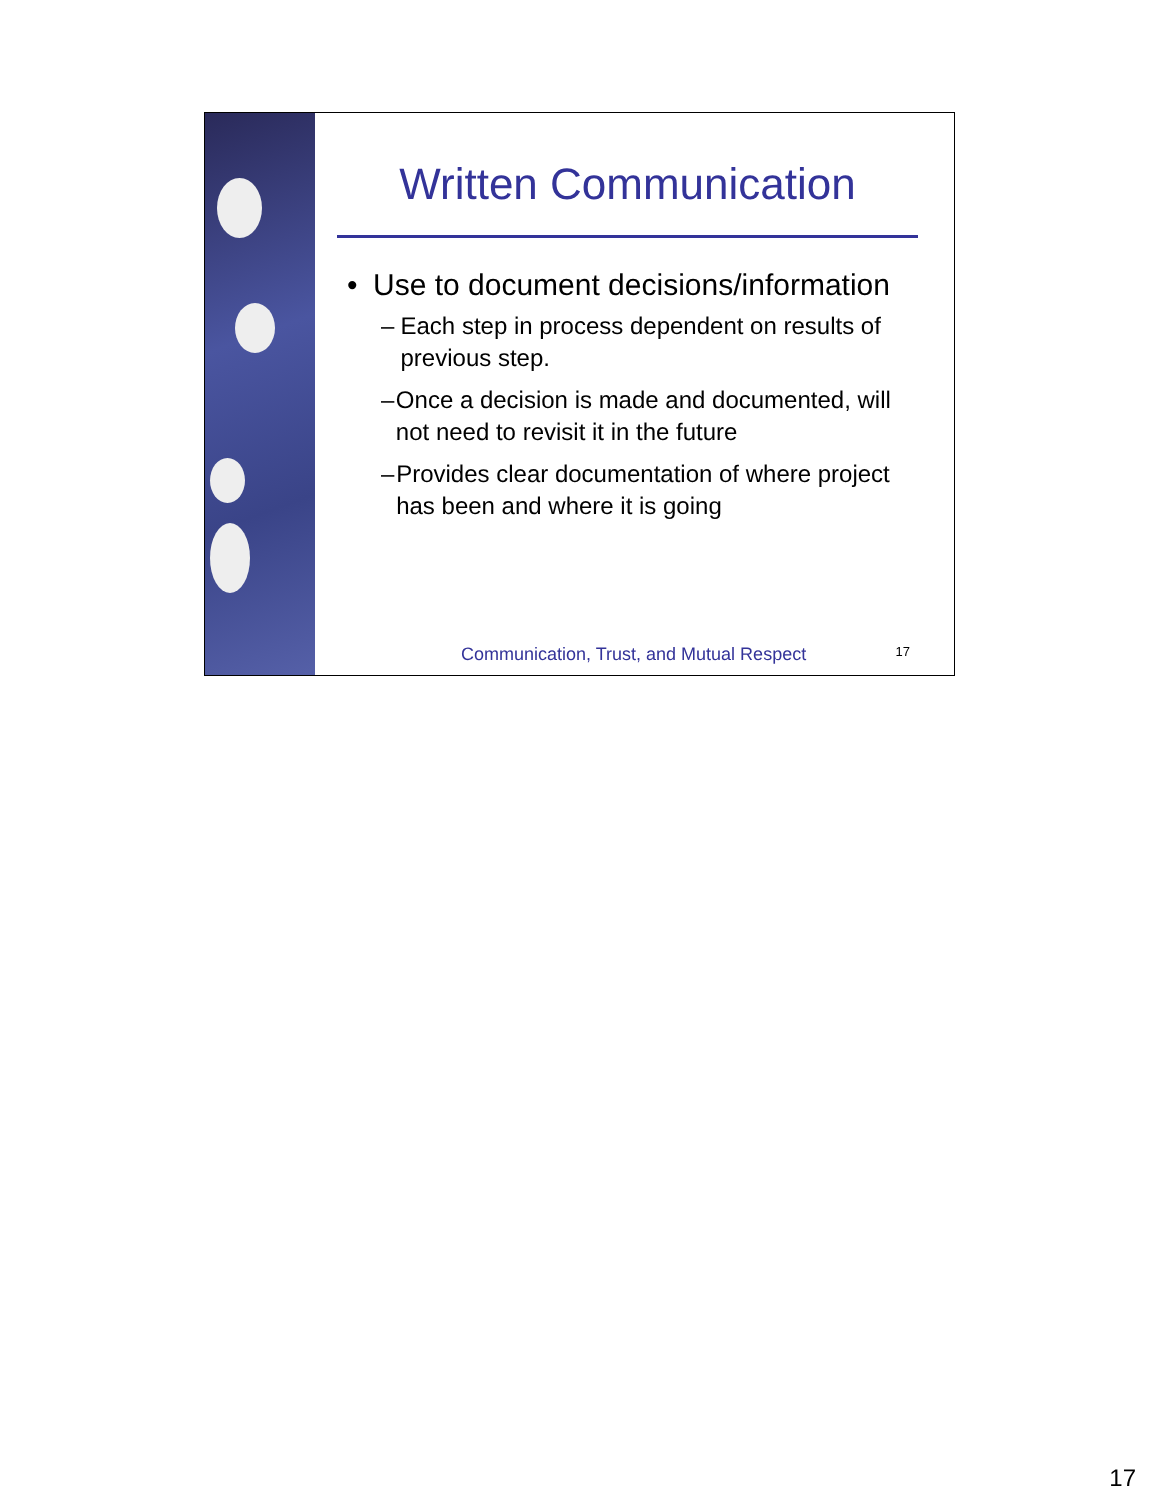Written Communication
• Use to document decisions/information
– Each step in process dependent on results of previous step.
– Once a decision is made and documented, will not need to revisit it in the future
– Provides clear documentation of where project has been and where it is going
Communication, Trust, and Mutual Respect 17
17